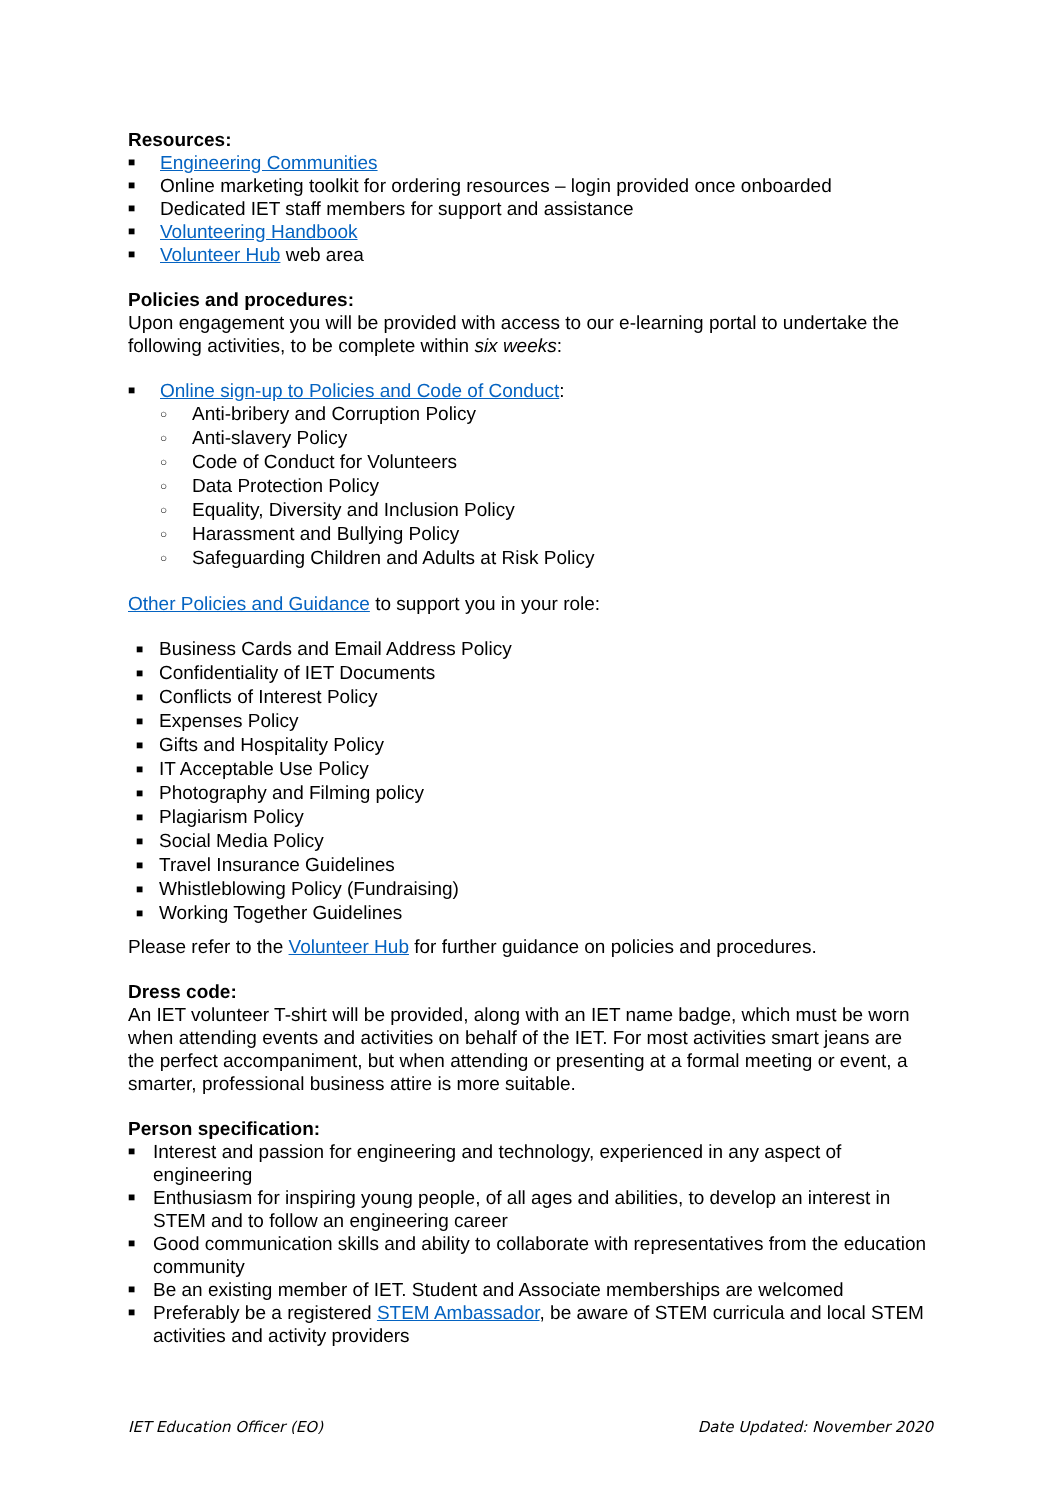Resources:
■ Engineering Communities
■ Online marketing toolkit for ordering resources – login provided once onboarded
■ Dedicated IET staff members for support and assistance
■ Volunteering Handbook
■ Volunteer Hub web area
Policies and procedures:
Upon engagement you will be provided with access to our e-learning portal to undertake the following activities, to be complete within six weeks:
■ Online sign-up to Policies and Code of Conduct:
○ Anti-bribery and Corruption Policy
○ Anti-slavery Policy
○ Code of Conduct for Volunteers
○ Data Protection Policy
○ Equality, Diversity and Inclusion Policy
○ Harassment and Bullying Policy
○ Safeguarding Children and Adults at Risk Policy
Other Policies and Guidance to support you in your role:
■ Business Cards and Email Address Policy
■ Confidentiality of IET Documents
■ Conflicts of Interest Policy
■ Expenses Policy
■ Gifts and Hospitality Policy
■ IT Acceptable Use Policy
■ Photography and Filming policy
■ Plagiarism Policy
■ Social Media Policy
■ Travel Insurance Guidelines
■ Whistleblowing Policy (Fundraising)
■ Working Together Guidelines
Please refer to the Volunteer Hub for further guidance on policies and procedures.
Dress code:
An IET volunteer T-shirt will be provided, along with an IET name badge, which must be worn when attending events and activities on behalf of the IET. For most activities smart jeans are the perfect accompaniment, but when attending or presenting at a formal meeting or event, a smarter, professional business attire is more suitable.
Person specification:
■ Interest and passion for engineering and technology, experienced in any aspect of engineering
■ Enthusiasm for inspiring young people, of all ages and abilities, to develop an interest in STEM and to follow an engineering career
■ Good communication skills and ability to collaborate with representatives from the education community
■ Be an existing member of IET. Student and Associate memberships are welcomed
■ Preferably be a registered STEM Ambassador, be aware of STEM curricula and local STEM activities and activity providers
IET Education Officer (EO) Date Updated: November 2020